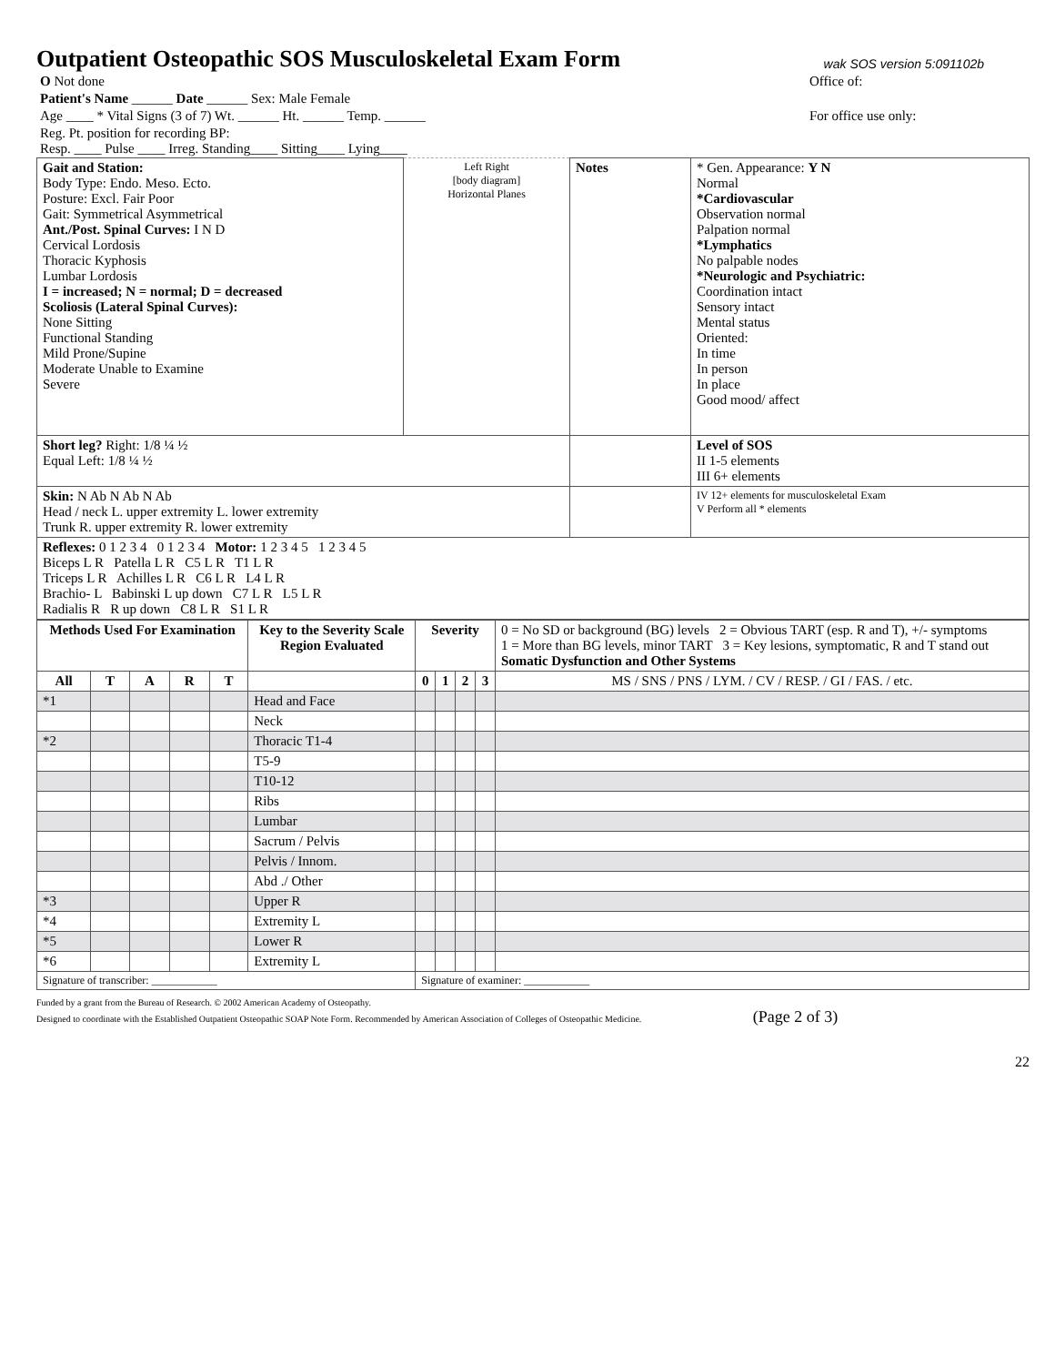Outpatient Osteopathic SOS Musculoskeletal Exam Form
wak SOS version 5:091102b
| O Not done | Office of: |
| Patient's Name ______ Date ______ Sex: Male Female | |
| Age ____ * Vital Signs (3 of 7) Wt. ______ Ht. ______ Temp. ______ | For office use only: |
| Reg. Pt. position for recording BP: Resp. ____ Pulse ____ Irreg. Standing____ Sitting____ Lying____ | |
| Gait and Station: Body Type: Endo. Meso. Ecto. Posture: Excl. Fair Poor Gait: Symmetrical Asymmetrical Ant./Post. Spinal Curves: I N D Cervical Lordosis Thoracic Kyphosis Lumbar Lordosis I = increased; N = normal; D = decreased Scoliosis (Lateral Spinal Curves): None Sitting Functional Standing Mild Prone/Supine Moderate Unable to Examine Severe | Left Right [body diagram] Horizontal Planes | Notes | * Gen. Appearance: Y N Normal *Cardiovascular Observation normal Palpation normal *Lymphatics No palpable nodes *Neurologic and Psychiatric: Coordination intact Sensory intact Mental status Oriented: In time In person In place Good mood/ affect |
| Short leg? Right: 1/8 ¼ ½ Equal Left: 1/8 ¼ ½ | | | Level of SOS II 1-5 elements III 6+ elements |
| Skin: N Ab N Ab N Ab Head / neck L. upper extremity L. lower extremity Trunk R. upper extremity R. lower extremity | | | IV 12+ elements for musculoskeletal Exam V Perform all * elements |
| Reflexes: 0 1 2 3 4 0 1 2 3 4 Motor: 1 2 3 4 5 1 2 3 4 5 Biceps L R Patella L R C5 L R T1 L R Triceps L R Achilles L R C6 L R L4 L R Brachio- L Babinski L up down C7 L R L5 L R Radialis R R up down C8 L R S1 L R | | | |
| Methods Used For Examination | | | | | Key to the Severity Scale Region Evaluated | Severity | | | | 0 = No SD or background (BG) levels 2 = Obvious TART (esp. R and T), +/- symptoms 1 = More than BG levels, minor TART 3 = Key lesions, symptomatic, R and T stand out Somatic Dysfunction and Other Systems |
| --- | --- | --- | --- | --- | --- | --- | --- | --- | --- | --- |
| All | T | A | R | T | | 0 | 1 | 2 | 3 | MS / SNS / PNS / LYM. / CV / RESP. / GI / FAS. / etc. |
| *1 | | | | | Head and Face | | | | | |
| | | | | | Neck | | | | | |
| *2 | | | | | Thoracic T1-4 | | | | | |
| | | | | | T5-9 | | | | | |
| | | | | | T10-12 | | | | | |
| | | | | | Ribs | | | | | |
| | | | | | Lumbar | | | | | |
| | | | | | Sacrum / Pelvis | | | | | |
| | | | | | Pelvis / Innom. | | | | | |
| | | | | | Abd ./ Other | | | | | |
| *3 | | | | | Upper R | | | | | |
| *4 | | | | | Extremity L | | | | | |
| *5 | | | | | Lower R | | | | | |
| *6 | | | | | Extremity L | | | | | |
| Signature of transcriber: ____________ | | | | | | Signature of examiner: ____________ | | | | |
Funded by a grant from the Bureau of Research. © 2002 American Academy of Osteopathy.
Designed to coordinate with the Established Outpatient Osteopathic SOAP Note Form. Recommended by American Association of Colleges of Osteopathic Medicine. (Page 2 of 3)
22